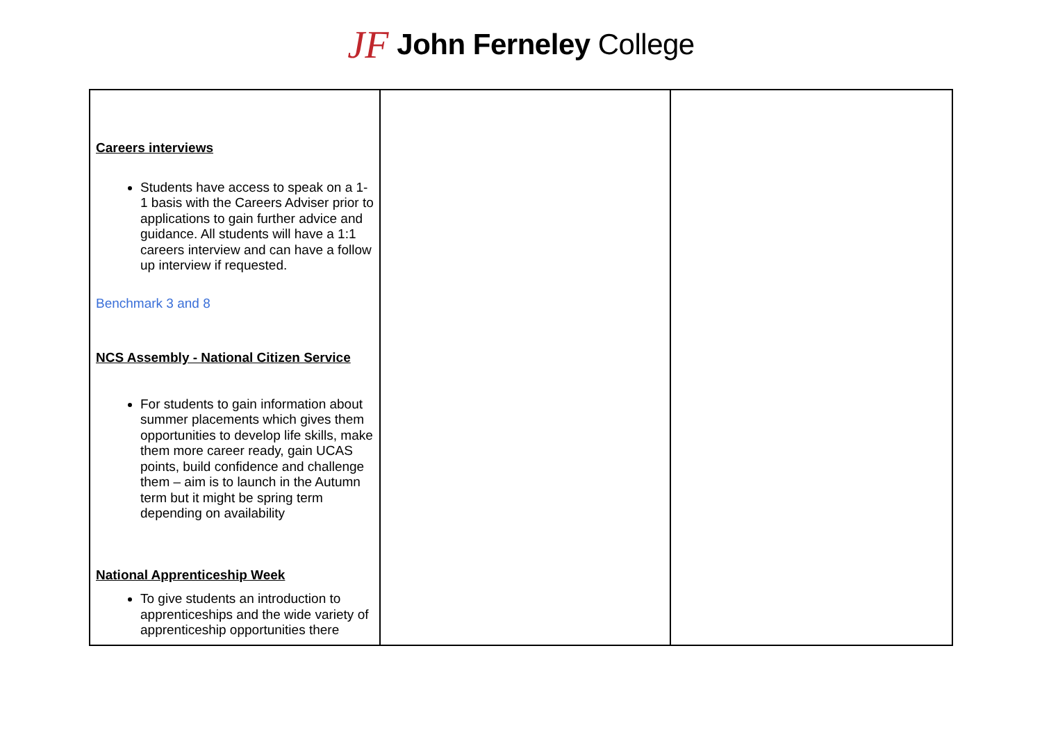JF John Ferneley College
| Careers interviews Students have access to speak on a 1-1 basis with the Careers Adviser prior to applications to gain further advice and guidance. All students will have a 1:1 careers interview and can have a follow up interview if requested. Benchmark 3 and 8 NCS Assembly - National Citizen Service For students to gain information about summer placements which gives them opportunities to develop life skills, make them more career ready, gain UCAS points, build confidence and challenge them – aim is to launch in the Autumn term but it might be spring term depending on availability National Apprenticeship Week To give students an introduction to apprenticeships and the wide variety of apprenticeship opportunities there | | |